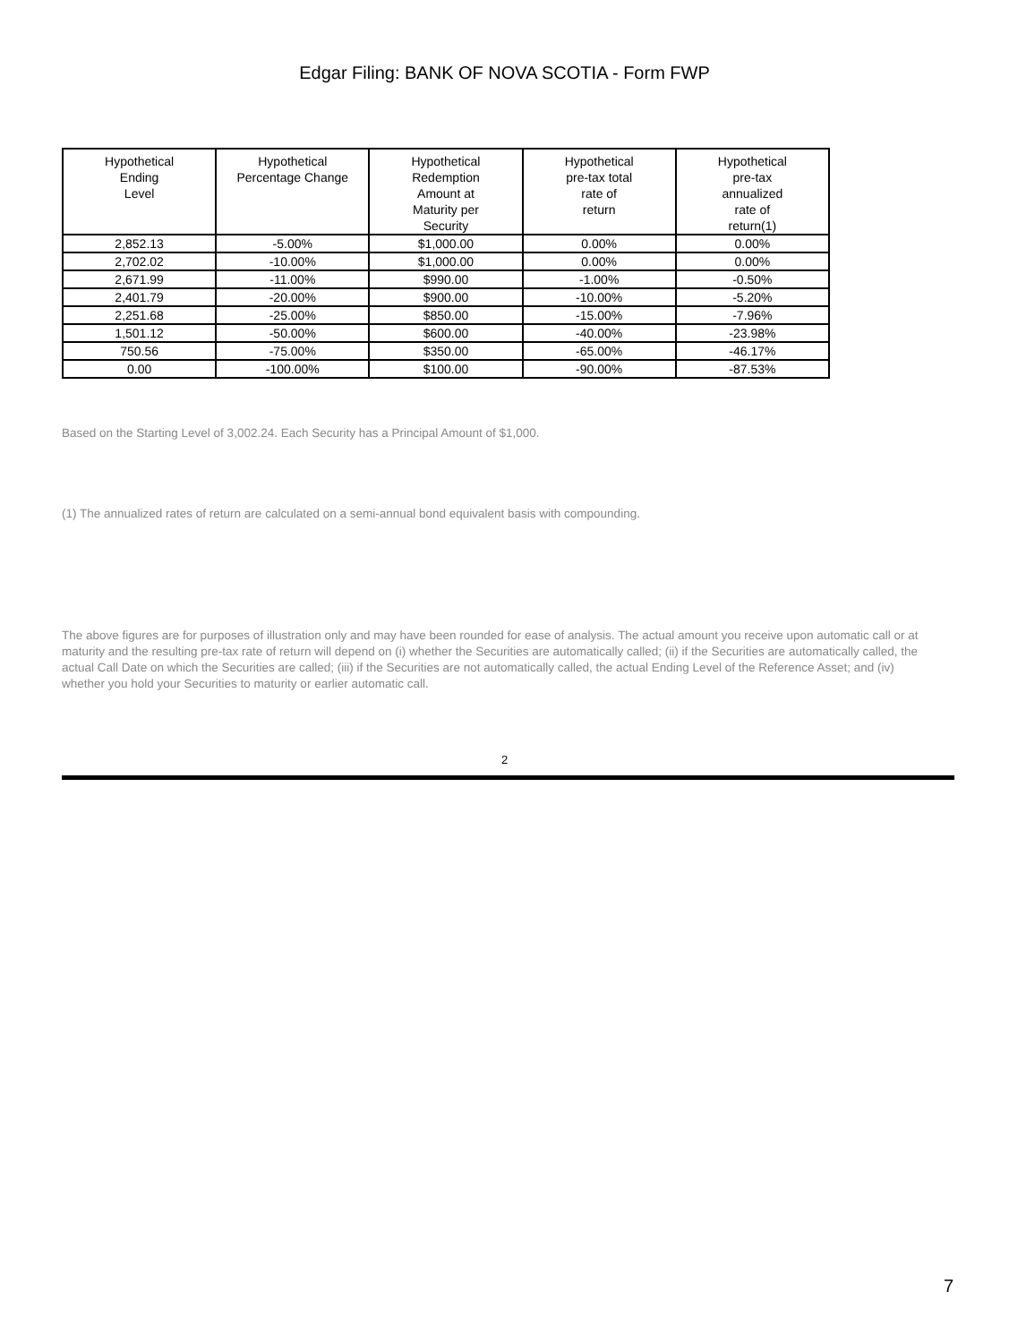Edgar Filing: BANK OF NOVA SCOTIA - Form FWP
| Hypothetical Ending Level | Hypothetical Percentage Change | Hypothetical Redemption Amount at Maturity per Security | Hypothetical pre-tax total rate of return | Hypothetical pre-tax annualized rate of return(1) |
| --- | --- | --- | --- | --- |
| 2,852.13 | -5.00% | $1,000.00 | 0.00% | 0.00% |
| 2,702.02 | -10.00% | $1,000.00 | 0.00% | 0.00% |
| 2,671.99 | -11.00% | $990.00 | -1.00% | -0.50% |
| 2,401.79 | -20.00% | $900.00 | -10.00% | -5.20% |
| 2,251.68 | -25.00% | $850.00 | -15.00% | -7.96% |
| 1,501.12 | -50.00% | $600.00 | -40.00% | -23.98% |
| 750.56 | -75.00% | $350.00 | -65.00% | -46.17% |
| 0.00 | -100.00% | $100.00 | -90.00% | -87.53% |
Based on the Starting Level of 3,002.24. Each Security has a Principal Amount of $1,000.
(1) The annualized rates of return are calculated on a semi-annual bond equivalent basis with compounding.
The above figures are for purposes of illustration only and may have been rounded for ease of analysis. The actual amount you receive upon automatic call or at maturity and the resulting pre-tax rate of return will depend on (i) whether the Securities are automatically called; (ii) if the Securities are automatically called, the actual Call Date on which the Securities are called; (iii) if the Securities are not automatically called, the actual Ending Level of the Reference Asset; and (iv) whether you hold your Securities to maturity or earlier automatic call.
2
7